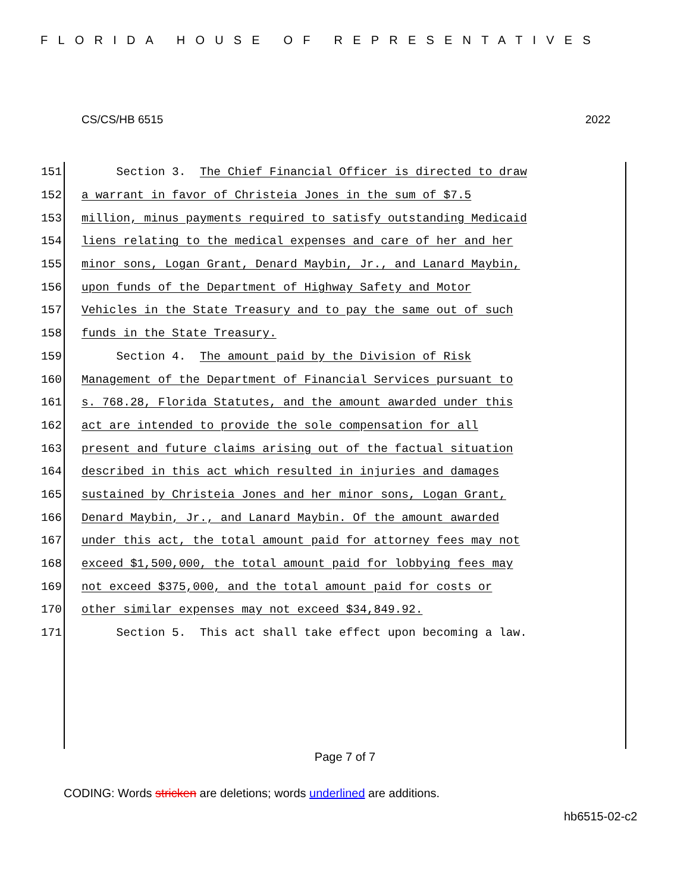FLORIDA HOUSE OF REPRESENTATIVES
CS/CS/HB 6515 2022
151 Section 3. The Chief Financial Officer is directed to draw
152 a warrant in favor of Christeia Jones in the sum of $7.5
153 million, minus payments required to satisfy outstanding Medicaid
154 liens relating to the medical expenses and care of her and her
155 minor sons, Logan Grant, Denard Maybin, Jr., and Lanard Maybin,
156 upon funds of the Department of Highway Safety and Motor
157 Vehicles in the State Treasury and to pay the same out of such
158 funds in the State Treasury.
159 Section 4. The amount paid by the Division of Risk
160 Management of the Department of Financial Services pursuant to
161 s. 768.28, Florida Statutes, and the amount awarded under this
162 act are intended to provide the sole compensation for all
163 present and future claims arising out of the factual situation
164 described in this act which resulted in injuries and damages
165 sustained by Christeia Jones and her minor sons, Logan Grant,
166 Denard Maybin, Jr., and Lanard Maybin. Of the amount awarded
167 under this act, the total amount paid for attorney fees may not
168 exceed $1,500,000, the total amount paid for lobbying fees may
169 not exceed $375,000, and the total amount paid for costs or
170 other similar expenses may not exceed $34,849.92.
171 Section 5. This act shall take effect upon becoming a law.
Page 7 of 7
CODING: Words stricken are deletions; words underlined are additions.
hb6515-02-c2